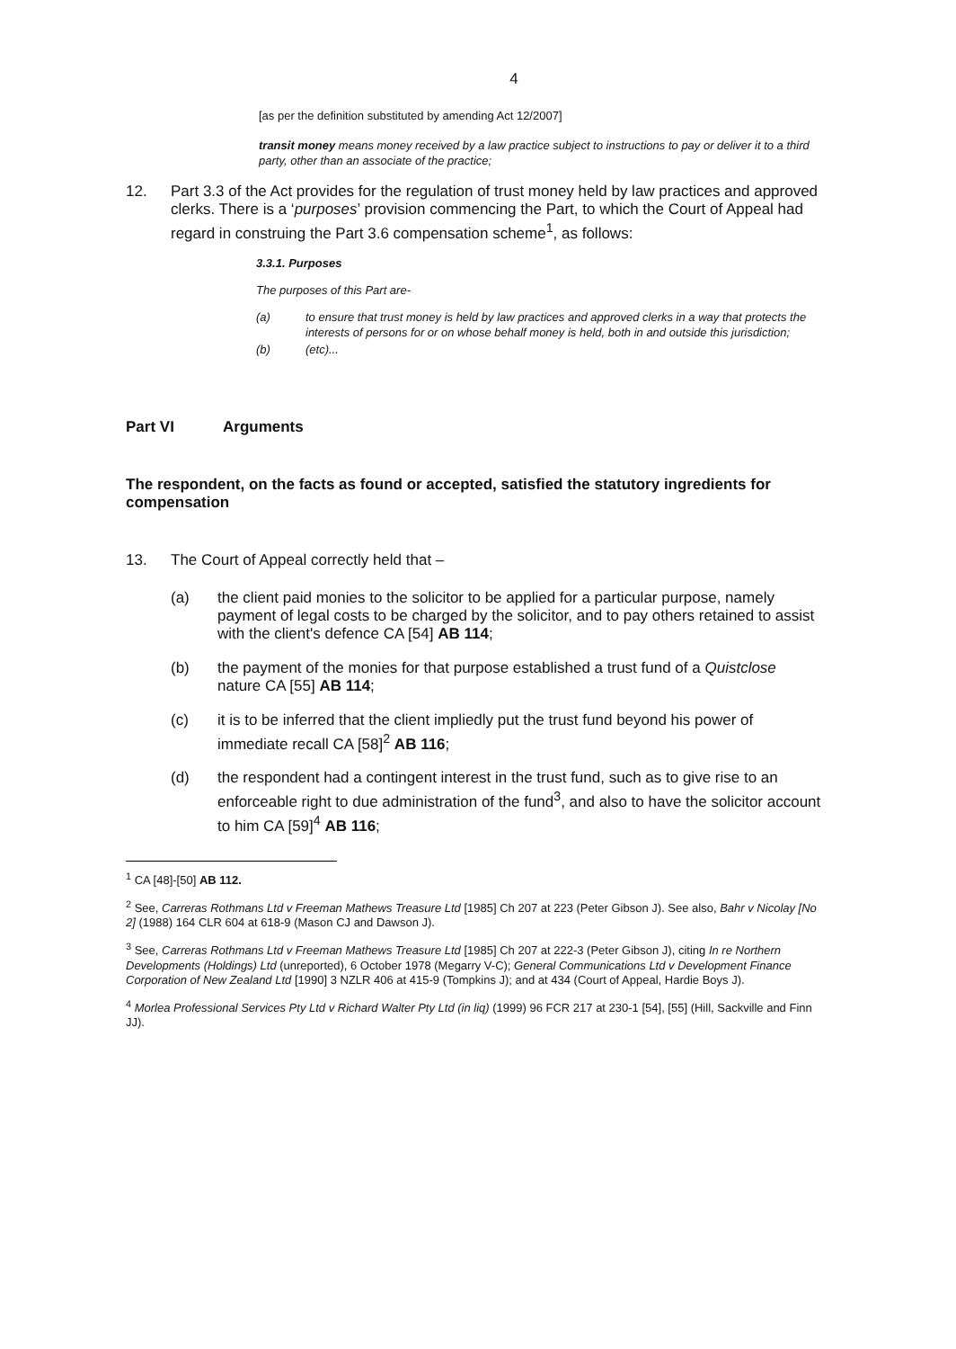4
[as per the definition substituted by amending Act 12/2007]
transit money means money received by a law practice subject to instructions to pay or deliver it to a third party, other than an associate of the practice;
12. Part 3.3 of the Act provides for the regulation of trust money held by law practices and approved clerks. There is a ‘purposes’ provision commencing the Part, to which the Court of Appeal had regard in construing the Part 3.6 compensation scheme<sup>1</sup>, as follows:
3.3.1. Purposes
The purposes of this Part are-
(a) to ensure that trust money is held by law practices and approved clerks in a way that protects the interests of persons for or on whose behalf money is held, both in and outside this jurisdiction;
(b) (etc)...
Part VI Arguments
The respondent, on the facts as found or accepted, satisfied the statutory ingredients for compensation
13. The Court of Appeal correctly held that –
(a) the client paid monies to the solicitor to be applied for a particular purpose, namely payment of legal costs to be charged by the solicitor, and to pay others retained to assist with the client's defence CA [54] AB 114;
(b) the payment of the monies for that purpose established a trust fund of a Quistclose nature CA [55] AB 114;
(c) it is to be inferred that the client impliedly put the trust fund beyond his power of immediate recall CA [58]<sup>2</sup> AB 116;
(d) the respondent had a contingent interest in the trust fund, such as to give rise to an enforceable right to due administration of the fund<sup>3</sup>, and also to have the solicitor account to him CA [59]<sup>4</sup> AB 116;
<sup>1</sup> CA [48]-[50] AB 112.
<sup>2</sup> See, Carreras Rothmans Ltd v Freeman Mathews Treasure Ltd [1985] Ch 207 at 223 (Peter Gibson J). See also, Bahr v Nicolay [No 2] (1988) 164 CLR 604 at 618-9 (Mason CJ and Dawson J).
<sup>3</sup> See, Carreras Rothmans Ltd v Freeman Mathews Treasure Ltd [1985] Ch 207 at 222-3 (Peter Gibson J), citing In re Northern Developments (Holdings) Ltd (unreported), 6 October 1978 (Megarry V-C); General Communications Ltd v Development Finance Corporation of New Zealand Ltd [1990] 3 NZLR 406 at 415-9 (Tompkins J); and at 434 (Court of Appeal, Hardie Boys J).
<sup>4</sup> Morlea Professional Services Pty Ltd v Richard Walter Pty Ltd (in liq) (1999) 96 FCR 217 at 230-1 [54], [55] (Hill, Sackville and Finn JJ).